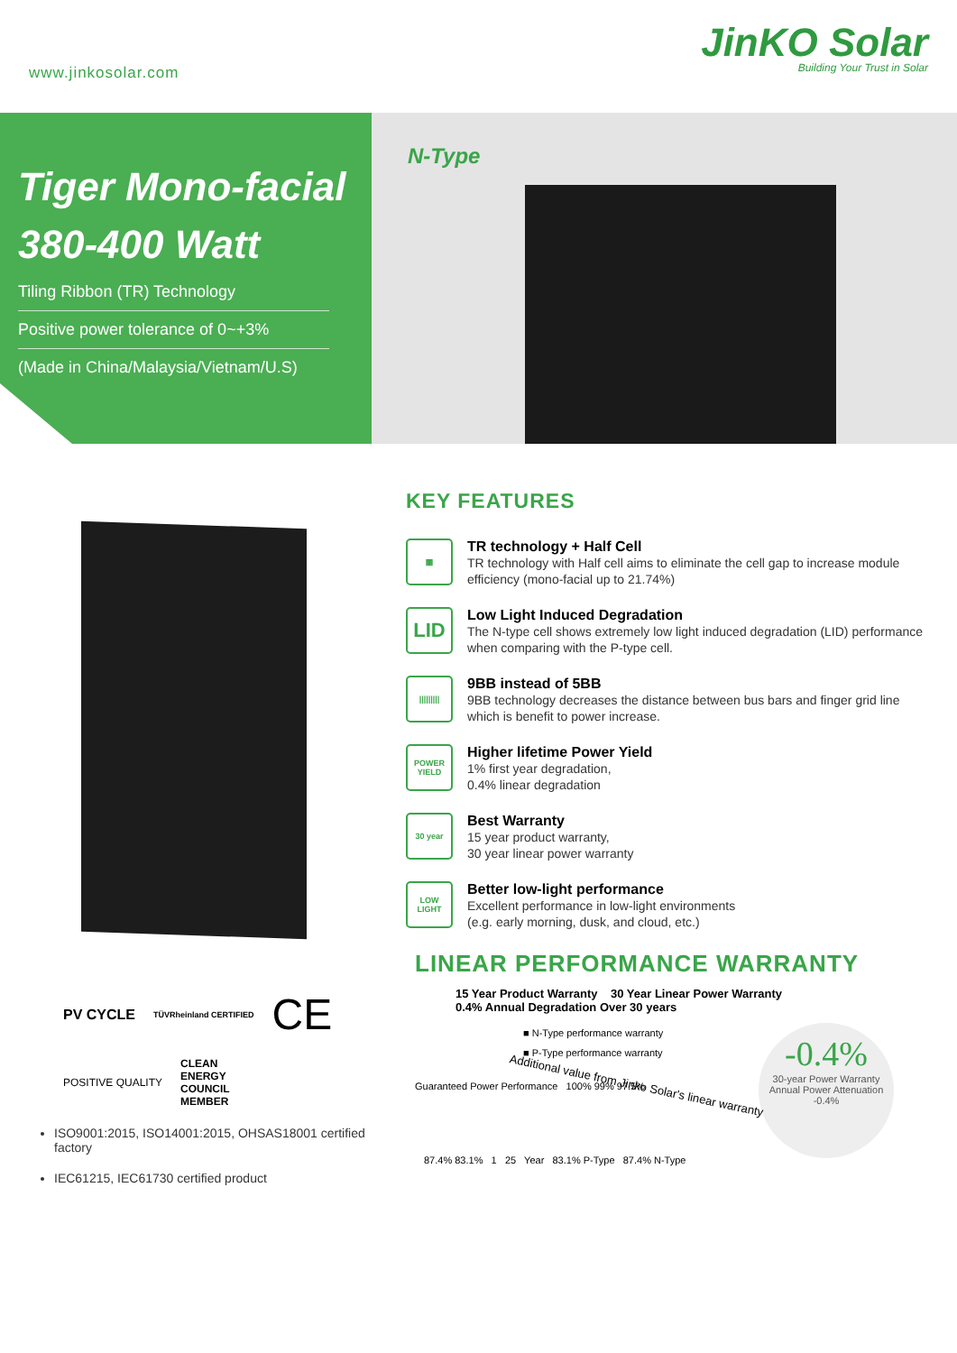www.jinkosolar.com
JinKO Solar
Building Your Trust in Solar
Tiger Mono-facial
380-400 Watt
Tiling Ribbon (TR) Technology
Positive power tolerance of 0~+3%
(Made in China/Malaysia/Vietnam/U.S)
N-Type
PV CYCLE TÜVRheinland CERTIFIED CE
POSITIVE QUALITY CLEAN
ENERGY
COUNCIL
MEMBER
ISO9001:2015, ISO14001:2015, OHSAS18001 certified factory
IEC61215, IEC61730 certified product
KEY FEATURES
▦
TR technology + Half Cell
TR technology with Half cell aims to eliminate the cell gap to increase module efficiency (mono-facial up to 21.74%)
LID
Low Light Induced Degradation
The N-type cell shows extremely low light induced degradation (LID) performance when comparing with the P-type cell.
|||||||||
9BB instead of 5BB
9BB technology decreases the distance between bus bars and finger grid line which is benefit to power increase.
POWER YIELD
Higher lifetime Power Yield
1% first year degradation,
0.4% linear degradation
30 year
Best Warranty
15 year product warranty,
30 year linear power warranty
LOW LIGHT
Better low-light performance
Excellent performance in low-light environments
(e.g. early morning, dusk, and cloud, etc.)
LINEAR PERFORMANCE WARRANTY
15 Year Product Warranty 30 Year Linear Power Warranty
0.4% Annual Degradation Over 30 years
■ N-Type performance warranty
■ P-Type performance warranty
-0.4%
30-year Power Warranty Annual Power Attenuation
-0.4%
Guaranteed Power Performance 100% 99% 97.5%
Additional value from Jinko Solar's linear warranty
87.4% 83.1% 1 25 Year 83.1% P-Type 87.4% N-Type